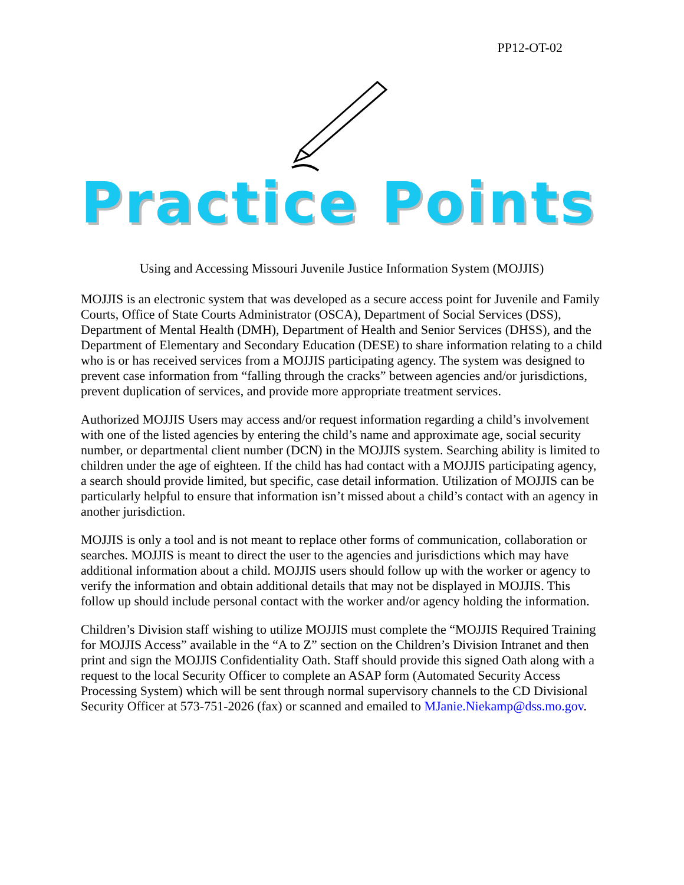PP12-OT-02
Practice Points
Using and Accessing Missouri Juvenile Justice Information System (MOJJIS)
MOJJIS is an electronic system that was developed as a secure access point for Juvenile and Family Courts, Office of State Courts Administrator (OSCA), Department of Social Services (DSS), Department of Mental Health (DMH), Department of Health and Senior Services (DHSS), and the Department of Elementary and Secondary Education (DESE) to share information relating to a child who is or has received services from a MOJJIS participating agency. The system was designed to prevent case information from “falling through the cracks” between agencies and/or jurisdictions, prevent duplication of services, and provide more appropriate treatment services.
Authorized MOJJIS Users may access and/or request information regarding a child’s involvement with one of the listed agencies by entering the child’s name and approximate age, social security number, or departmental client number (DCN) in the MOJJIS system. Searching ability is limited to children under the age of eighteen. If the child has had contact with a MOJJIS participating agency, a search should provide limited, but specific, case detail information. Utilization of MOJJIS can be particularly helpful to ensure that information isn’t missed about a child’s contact with an agency in another jurisdiction.
MOJJIS is only a tool and is not meant to replace other forms of communication, collaboration or searches. MOJJIS is meant to direct the user to the agencies and jurisdictions which may have additional information about a child. MOJJIS users should follow up with the worker or agency to verify the information and obtain additional details that may not be displayed in MOJJIS. This follow up should include personal contact with the worker and/or agency holding the information.
Children’s Division staff wishing to utilize MOJJIS must complete the “MOJJIS Required Training for MOJJIS Access” available in the “A to Z” section on the Children’s Division Intranet and then print and sign the MOJJIS Confidentiality Oath. Staff should provide this signed Oath along with a request to the local Security Officer to complete an ASAP form (Automated Security Access Processing System) which will be sent through normal supervisory channels to the CD Divisional Security Officer at 573-751-2026 (fax) or scanned and emailed to MJanie.Niekamp@dss.mo.gov.